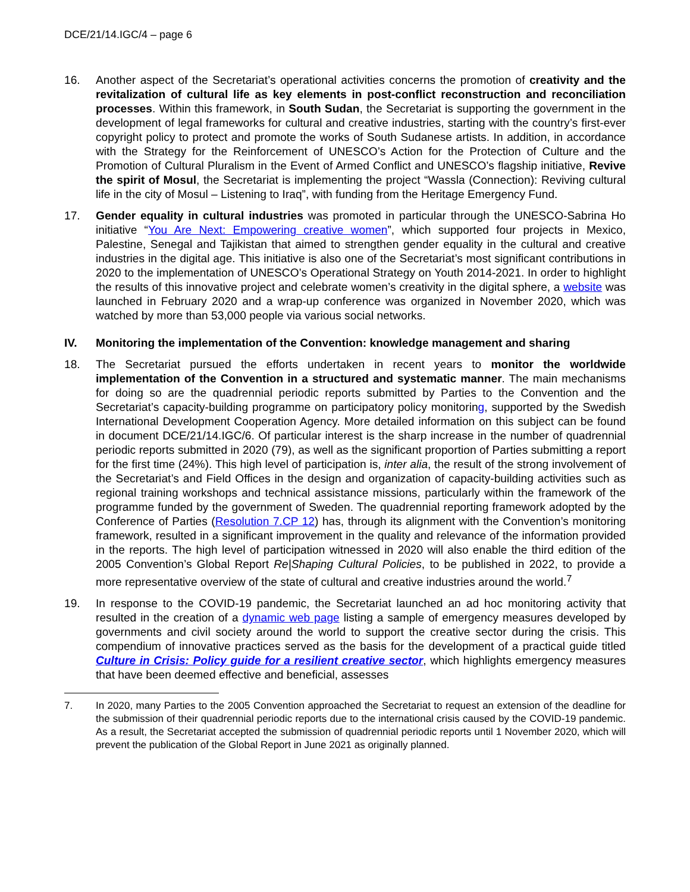DCE/21/14.IGC/4 – page 6
16. Another aspect of the Secretariat’s operational activities concerns the promotion of creativity and the revitalization of cultural life as key elements in post-conflict reconstruction and reconciliation processes. Within this framework, in South Sudan, the Secretariat is supporting the government in the development of legal frameworks for cultural and creative industries, starting with the country’s first-ever copyright policy to protect and promote the works of South Sudanese artists. In addition, in accordance with the Strategy for the Reinforcement of UNESCO’s Action for the Protection of Culture and the Promotion of Cultural Pluralism in the Event of Armed Conflict and UNESCO’s flagship initiative, Revive the spirit of Mosul, the Secretariat is implementing the project “Wassla (Connection): Reviving cultural life in the city of Mosul – Listening to Iraq”, with funding from the Heritage Emergency Fund.
17. Gender equality in cultural industries was promoted in particular through the UNESCO-Sabrina Ho initiative “You Are Next: Empowering creative women”, which supported four projects in Mexico, Palestine, Senegal and Tajikistan that aimed to strengthen gender equality in the cultural and creative industries in the digital age. This initiative is also one of the Secretariat’s most significant contributions in 2020 to the implementation of UNESCO’s Operational Strategy on Youth 2014-2021. In order to highlight the results of this innovative project and celebrate women’s creativity in the digital sphere, a website was launched in February 2020 and a wrap-up conference was organized in November 2020, which was watched by more than 53,000 people via various social networks.
IV. Monitoring the implementation of the Convention: knowledge management and sharing
18. The Secretariat pursued the efforts undertaken in recent years to monitor the worldwide implementation of the Convention in a structured and systematic manner. The main mechanisms for doing so are the quadrennial periodic reports submitted by Parties to the Convention and the Secretariat’s capacity-building programme on participatory policy monitoring, supported by the Swedish International Development Cooperation Agency. More detailed information on this subject can be found in document DCE/21/14.IGC/6. Of particular interest is the sharp increase in the number of quadrennial periodic reports submitted in 2020 (79), as well as the significant proportion of Parties submitting a report for the first time (24%). This high level of participation is, inter alia, the result of the strong involvement of the Secretariat’s and Field Offices in the design and organization of capacity-building activities such as regional training workshops and technical assistance missions, particularly within the framework of the programme funded by the government of Sweden. The quadrennial reporting framework adopted by the Conference of Parties (Resolution 7.CP 12) has, through its alignment with the Convention’s monitoring framework, resulted in a significant improvement in the quality and relevance of the information provided in the reports. The high level of participation witnessed in 2020 will also enable the third edition of the 2005 Convention’s Global Report Re|Shaping Cultural Policies, to be published in 2022, to provide a more representative overview of the state of cultural and creative industries around the world.<sup>7</sup>
19. In response to the COVID-19 pandemic, the Secretariat launched an ad hoc monitoring activity that resulted in the creation of a dynamic web page listing a sample of emergency measures developed by governments and civil society around the world to support the creative sector during the crisis. This compendium of innovative practices served as the basis for the development of a practical guide titled Culture in Crisis: Policy guide for a resilient creative sector, which highlights emergency measures that have been deemed effective and beneficial, assesses
7. In 2020, many Parties to the 2005 Convention approached the Secretariat to request an extension of the deadline for the submission of their quadrennial periodic reports due to the international crisis caused by the COVID-19 pandemic. As a result, the Secretariat accepted the submission of quadrennial periodic reports until 1 November 2020, which will prevent the publication of the Global Report in June 2021 as originally planned.